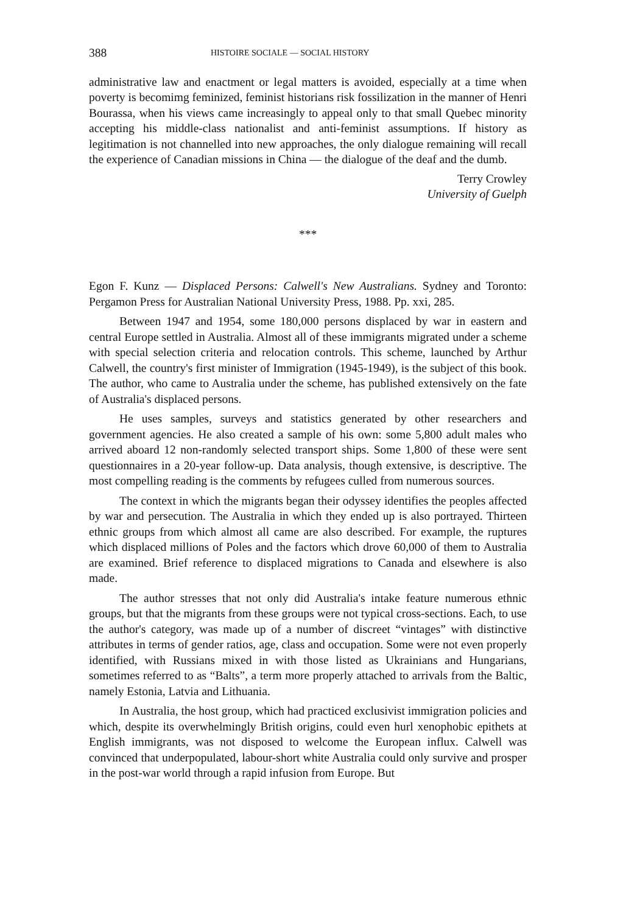388 HISTOIRE SOCIALE — SOCIAL HISTORY
administrative law and enactment or legal matters is avoided, especially at a time when poverty is becomimg feminized, feminist historians risk fossilization in the manner of Henri Bourassa, when his views came increasingly to appeal only to that small Quebec minority accepting his middle-class nationalist and anti-feminist assumptions. If history as legitimation is not channelled into new approaches, the only dialogue remaining will recall the experience of Canadian missions in China — the dialogue of the deaf and the dumb.
Terry Crowley
University of Guelph
***
Egon F. Kunz — Displaced Persons: Calwell's New Australians. Sydney and Toronto: Pergamon Press for Australian National University Press, 1988. Pp. xxi, 285.
Between 1947 and 1954, some 180,000 persons displaced by war in eastern and central Europe settled in Australia. Almost all of these immigrants migrated under a scheme with special selection criteria and relocation controls. This scheme, launched by Arthur Calwell, the country's first minister of Immigration (1945-1949), is the subject of this book. The author, who came to Australia under the scheme, has published extensively on the fate of Australia's displaced persons.
He uses samples, surveys and statistics generated by other researchers and government agencies. He also created a sample of his own: some 5,800 adult males who arrived aboard 12 non-randomly selected transport ships. Some 1,800 of these were sent questionnaires in a 20-year follow-up. Data analysis, though extensive, is descriptive. The most compelling reading is the comments by refugees culled from numerous sources.
The context in which the migrants began their odyssey identifies the peoples affected by war and persecution. The Australia in which they ended up is also portrayed. Thirteen ethnic groups from which almost all came are also described. For example, the ruptures which displaced millions of Poles and the factors which drove 60,000 of them to Australia are examined. Brief reference to displaced migrations to Canada and elsewhere is also made.
The author stresses that not only did Australia's intake feature numerous ethnic groups, but that the migrants from these groups were not typical cross-sections. Each, to use the author's category, was made up of a number of discreet “vintages” with distinctive attributes in terms of gender ratios, age, class and occupation. Some were not even properly identified, with Russians mixed in with those listed as Ukrainians and Hungarians, sometimes referred to as “Balts”, a term more properly attached to arrivals from the Baltic, namely Estonia, Latvia and Lithuania.
In Australia, the host group, which had practiced exclusivist immigration policies and which, despite its overwhelmingly British origins, could even hurl xenophobic epithets at English immigrants, was not disposed to welcome the European influx. Calwell was convinced that underpopulated, labour-short white Australia could only survive and prosper in the post-war world through a rapid infusion from Europe. But